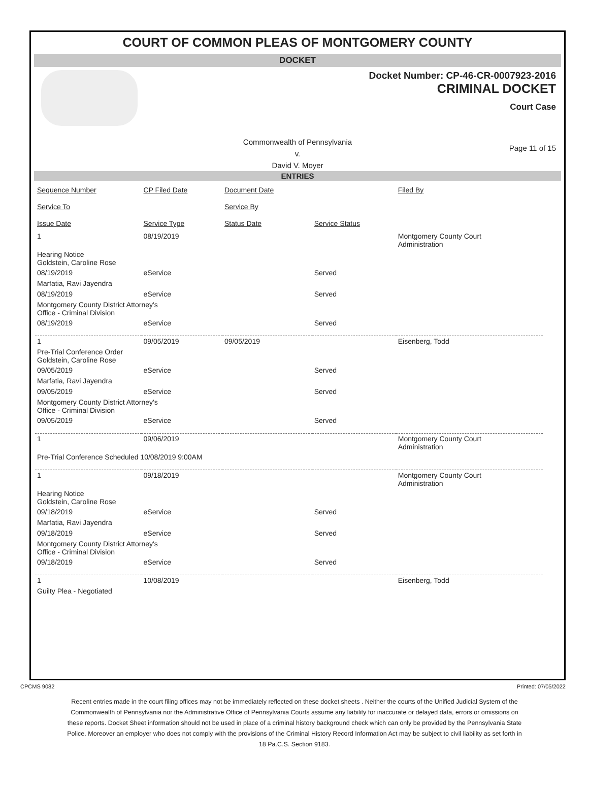COURT OF COMMON PLEAS OF MONTGOMERY COUNTY
DOCKET
Docket Number: CP-46-CR-0007923-2016
CRIMINAL DOCKET
Court Case
Commonwealth of Pennsylvania
v.
David V. Moyer
Page 11 of 15
ENTRIES
| Sequence Number | CP Filed Date | Document Date | | Filed By |
| Service To | | Service By | | |
| Issue Date | Service Type | Status Date | Service Status | |
| 1 | 08/19/2019 | | | Montgomery County Court Administration |
| Hearing Notice Goldstein, Caroline Rose | | | | |
| 08/19/2019 | eService | | Served | |
| Marfatia, Ravi Jayendra | | | | |
| 08/19/2019 | eService | | Served | |
| Montgomery County District Attorney's Office - Criminal Division | | | | |
| 08/19/2019 | eService | | Served | |
| 1 | 09/05/2019 | 09/05/2019 | | Eisenberg, Todd |
| Pre-Trial Conference Order Goldstein, Caroline Rose | | | | |
| 09/05/2019 | eService | | Served | |
| Marfatia, Ravi Jayendra | | | | |
| 09/05/2019 | eService | | Served | |
| Montgomery County District Attorney's Office - Criminal Division | | | | |
| 09/05/2019 | eService | | Served | |
| 1 | 09/06/2019 | | | Montgomery County Court Administration |
| Pre-Trial Conference Scheduled 10/08/2019 9:00AM | | | | |
| 1 | 09/18/2019 | | | Montgomery County Court Administration |
| Hearing Notice Goldstein, Caroline Rose | | | | |
| 09/18/2019 | eService | | Served | |
| Marfatia, Ravi Jayendra | | | | |
| 09/18/2019 | eService | | Served | |
| Montgomery County District Attorney's Office - Criminal Division | | | | |
| 09/18/2019 | eService | | Served | |
| 1 | 10/08/2019 | | | Eisenberg, Todd |
| Guilty Plea - Negotiated | | | | |
CPCMS 9082 Printed: 07/05/2022
Recent entries made in the court filing offices may not be immediately reflected on these docket sheets . Neither the courts of the Unified Judicial System of the Commonwealth of Pennsylvania nor the Administrative Office of Pennsylvania Courts assume any liability for inaccurate or delayed data, errors or omissions on these reports. Docket Sheet information should not be used in place of a criminal history background check which can only be provided by the Pennsylvania State Police. Moreover an employer who does not comply with the provisions of the Criminal History Record Information Act may be subject to civil liability as set forth in 18 Pa.C.S. Section 9183.